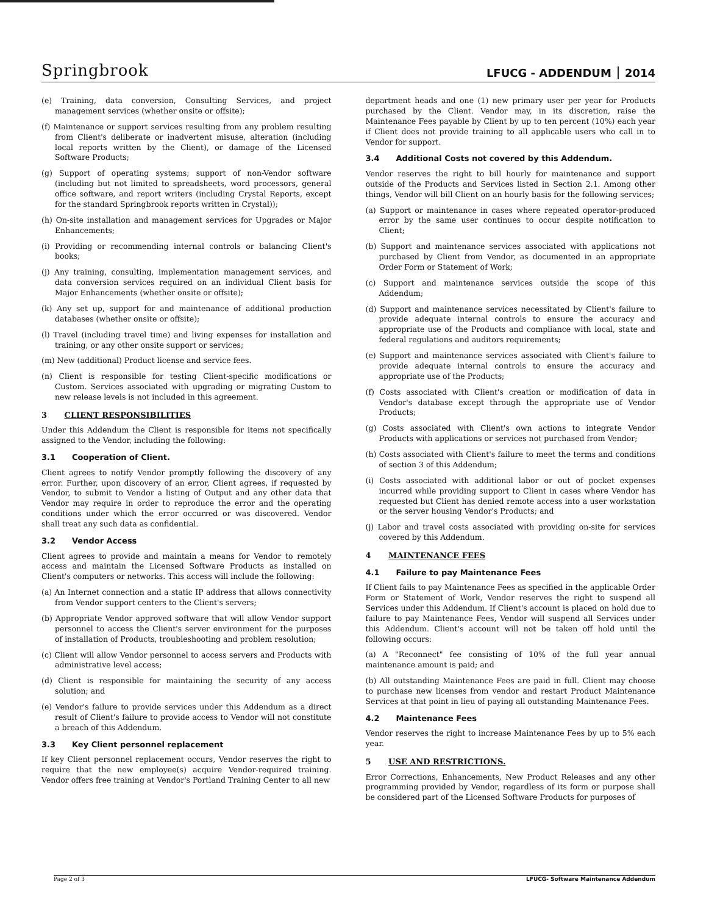Springbrook
LFUCG - ADDENDUM 2014
(e) Training, data conversion, Consulting Services, and project management services (whether onsite or offsite);
(f) Maintenance or support services resulting from any problem resulting from Client's deliberate or inadvertent misuse, alteration (including local reports written by the Client), or damage of the Licensed Software Products;
(g) Support of operating systems; support of non-Vendor software (including but not limited to spreadsheets, word processors, general office software, and report writers (including Crystal Reports, except for the standard Springbrook reports written in Crystal));
(h) On-site installation and management services for Upgrades or Major Enhancements;
(i) Providing or recommending internal controls or balancing Client's books;
(j) Any training, consulting, implementation management services, and data conversion services required on an individual Client basis for Major Enhancements (whether onsite or offsite);
(k) Any set up, support for and maintenance of additional production databases (whether onsite or offsite);
(l) Travel (including travel time) and living expenses for installation and training, or any other onsite support or services;
(m) New (additional) Product license and service fees.
(n) Client is responsible for testing Client-specific modifications or Custom. Services associated with upgrading or migrating Custom to new release levels is not included in this agreement.
3 CLIENT RESPONSIBILITIES
Under this Addendum the Client is responsible for items not specifically assigned to the Vendor, including the following:
3.1 Cooperation of Client.
Client agrees to notify Vendor promptly following the discovery of any error. Further, upon discovery of an error, Client agrees, if requested by Vendor, to submit to Vendor a listing of Output and any other data that Vendor may require in order to reproduce the error and the operating conditions under which the error occurred or was discovered. Vendor shall treat any such data as confidential.
3.2 Vendor Access
Client agrees to provide and maintain a means for Vendor to remotely access and maintain the Licensed Software Products as installed on Client's computers or networks. This access will include the following:
(a) An Internet connection and a static IP address that allows connectivity from Vendor support centers to the Client's servers;
(b) Appropriate Vendor approved software that will allow Vendor support personnel to access the Client's server environment for the purposes of installation of Products, troubleshooting and problem resolution;
(c) Client will allow Vendor personnel to access servers and Products with administrative level access;
(d) Client is responsible for maintaining the security of any access solution; and
(e) Vendor's failure to provide services under this Addendum as a direct result of Client's failure to provide access to Vendor will not constitute a breach of this Addendum.
3.3 Key Client personnel replacement
If key Client personnel replacement occurs, Vendor reserves the right to require that the new employee(s) acquire Vendor-required training. Vendor offers free training at Vendor's Portland Training Center to all new
department heads and one (1) new primary user per year for Products purchased by the Client. Vendor may, in its discretion, raise the Maintenance Fees payable by Client by up to ten percent (10%) each year if Client does not provide training to all applicable users who call in to Vendor for support.
3.4 Additional Costs not covered by this Addendum.
Vendor reserves the right to bill hourly for maintenance and support outside of the Products and Services listed in Section 2.1. Among other things, Vendor will bill Client on an hourly basis for the following services;
(a) Support or maintenance in cases where repeated operator-produced error by the same user continues to occur despite notification to Client;
(b) Support and maintenance services associated with applications not purchased by Client from Vendor, as documented in an appropriate Order Form or Statement of Work;
(c) Support and maintenance services outside the scope of this Addendum;
(d) Support and maintenance services necessitated by Client's failure to provide adequate internal controls to ensure the accuracy and appropriate use of the Products and compliance with local, state and federal regulations and auditors requirements;
(e) Support and maintenance services associated with Client's failure to provide adequate internal controls to ensure the accuracy and appropriate use of the Products;
(f) Costs associated with Client's creation or modification of data in Vendor's database except through the appropriate use of Vendor Products;
(g) Costs associated with Client's own actions to integrate Vendor Products with applications or services not purchased from Vendor;
(h) Costs associated with Client's failure to meet the terms and conditions of section 3 of this Addendum;
(i) Costs associated with additional labor or out of pocket expenses incurred while providing support to Client in cases where Vendor has requested but Client has denied remote access into a user workstation or the server housing Vendor's Products; and
(j) Labor and travel costs associated with providing on-site for services covered by this Addendum.
4 MAINTENANCE FEES
4.1 Failure to pay Maintenance Fees
If Client fails to pay Maintenance Fees as specified in the applicable Order Form or Statement of Work, Vendor reserves the right to suspend all Services under this Addendum. If Client's account is placed on hold due to failure to pay Maintenance Fees, Vendor will suspend all Services under this Addendum. Client's account will not be taken off hold until the following occurs:
(a) A "Reconnect" fee consisting of 10% of the full year annual maintenance amount is paid; and
(b) All outstanding Maintenance Fees are paid in full. Client may choose to purchase new licenses from vendor and restart Product Maintenance Services at that point in lieu of paying all outstanding Maintenance Fees.
4.2 Maintenance Fees
Vendor reserves the right to increase Maintenance Fees by up to 5% each year.
5 USE AND RESTRICTIONS.
Error Corrections, Enhancements, New Product Releases and any other programming provided by Vendor, regardless of its form or purpose shall be considered part of the Licensed Software Products for purposes of
Page 2 of 3 LFUCG- Software Maintenance Addendum